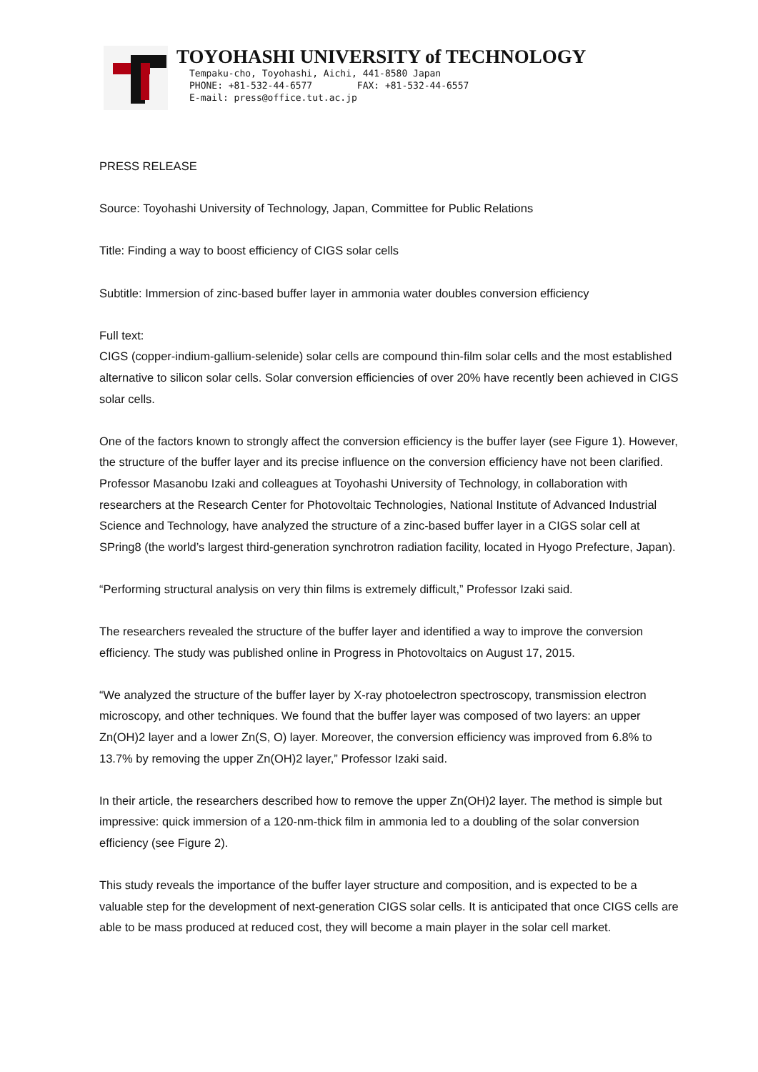TOYOHASHI UNIVERSITY of TECHNOLOGY
Tempaku-cho, Toyohashi, Aichi, 441-8580 Japan
PHONE: +81-532-44-6577 FAX: +81-532-44-6557
E-mail: press@office.tut.ac.jp
PRESS RELEASE
Source: Toyohashi University of Technology, Japan, Committee for Public Relations
Title: Finding a way to boost efficiency of CIGS solar cells
Subtitle: Immersion of zinc-based buffer layer in ammonia water doubles conversion efficiency
Full text:
CIGS (copper-indium-gallium-selenide) solar cells are compound thin-film solar cells and the most established alternative to silicon solar cells. Solar conversion efficiencies of over 20% have recently been achieved in CIGS solar cells.
One of the factors known to strongly affect the conversion efficiency is the buffer layer (see Figure 1). However, the structure of the buffer layer and its precise influence on the conversion efficiency have not been clarified. Professor Masanobu Izaki and colleagues at Toyohashi University of Technology, in collaboration with researchers at the Research Center for Photovoltaic Technologies, National Institute of Advanced Industrial Science and Technology, have analyzed the structure of a zinc-based buffer layer in a CIGS solar cell at SPring8 (the world’s largest third-generation synchrotron radiation facility, located in Hyogo Prefecture, Japan).
“Performing structural analysis on very thin films is extremely difficult,” Professor Izaki said.
The researchers revealed the structure of the buffer layer and identified a way to improve the conversion efficiency. The study was published online in Progress in Photovoltaics on August 17, 2015.
“We analyzed the structure of the buffer layer by X-ray photoelectron spectroscopy, transmission electron microscopy, and other techniques. We found that the buffer layer was composed of two layers: an upper Zn(OH)2 layer and a lower Zn(S, O) layer. Moreover, the conversion efficiency was improved from 6.8% to 13.7% by removing the upper Zn(OH)2 layer,” Professor Izaki said.
In their article, the researchers described how to remove the upper Zn(OH)2 layer. The method is simple but impressive: quick immersion of a 120-nm-thick film in ammonia led to a doubling of the solar conversion efficiency (see Figure 2).
This study reveals the importance of the buffer layer structure and composition, and is expected to be a valuable step for the development of next-generation CIGS solar cells. It is anticipated that once CIGS cells are able to be mass produced at reduced cost, they will become a main player in the solar cell market.